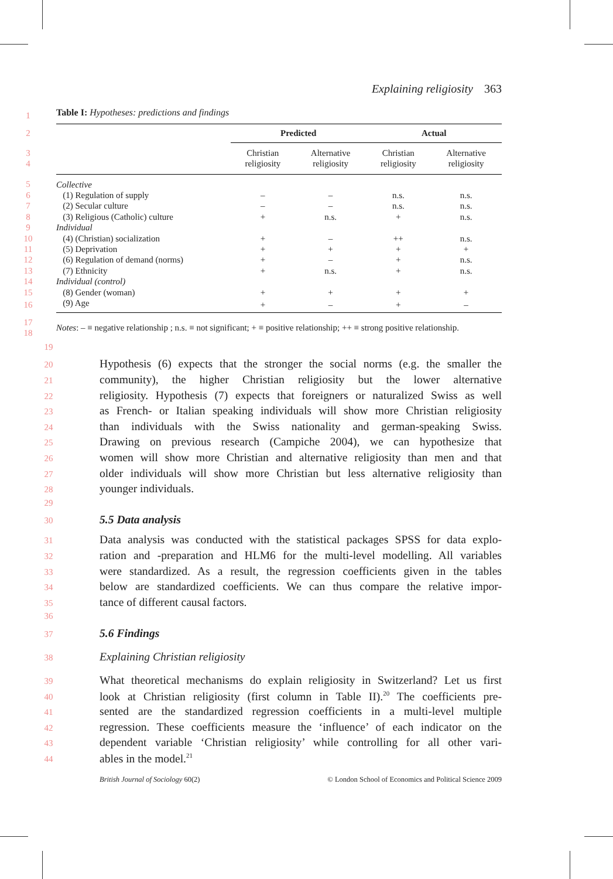Explaining religiosity 363
| 1 | Table I: Hypotheses: predictions and findings | | | | |
| 2 | | Predicted | | Actual | |
| 3 4 | | Christian religiosity | Alternative religiosity | Christian religiosity | Alternative religiosity |
| 5 | Collective | | | | |
| 6 | (1) Regulation of supply | – | – | n.s. | n.s. |
| 7 | (2) Secular culture | – | – | n.s. | n.s. |
| 8 | (3) Religious (Catholic) culture | + | n.s. | + | n.s. |
| 9 | Individual | | | | |
| 10 | (4) (Christian) socialization | + | – | ++ | n.s. |
| 11 | (5) Deprivation | + | + | + | + |
| 12 | (6) Regulation of demand (norms) | + | – | + | n.s. |
| 13 | (7) Ethnicity | + | n.s. | + | n.s. |
| 14 | Individual (control) | | | | |
| 15 | (8) Gender (woman) | + | + | + | + |
| 16 | (9) Age | + | – | + | – |
| 17 18 | Notes : – ≡ negative relationship ; n.s. ≡ not significant; + ≡ positive relationship; ++ ≡ strong positive relationship. | | | | |
19
20 Hypothesis (6) expects that the stronger the social norms (e.g. the smaller the
21 community), the higher Christian religiosity but the lower alternative
22 religiosity. Hypothesis (7) expects that foreigners or naturalized Swiss as well
23 as French- or Italian speaking individuals will show more Christian religiosity
24 than individuals with the Swiss nationality and german-speaking Swiss.
25 Drawing on previous research (Campiche 2004), we can hypothesize that
26 women will show more Christian and alternative religiosity than men and that
27 older individuals will show more Christian but less alternative religiosity than
28 younger individuals.
29
30 5.5 Data analysis
31 Data analysis was conducted with the statistical packages SPSS for data explo-
32 ration and -preparation and HLM6 for the multi-level modelling. All variables
33 were standardized. As a result, the regression coefficients given in the tables
34 below are standardized coefficients. We can thus compare the relative impor-
35 tance of different causal factors.
36
37 5.6 Findings
38 Explaining Christian religiosity
39 What theoretical mechanisms do explain religiosity in Switzerland? Let us first
40 look at Christian religiosity (first column in Table II).<sup>20</sup> The coefficients pre-
41 sented are the standardized regression coefficients in a multi-level multiple
42 regression. These coefficients measure the ‘influence’ of each indicator on the
43 dependent variable ‘Christian religiosity’ while controlling for all other vari-
44 ables in the model.<sup>21</sup>
British Journal of Sociology 60(2) © London School of Economics and Political Science 2009